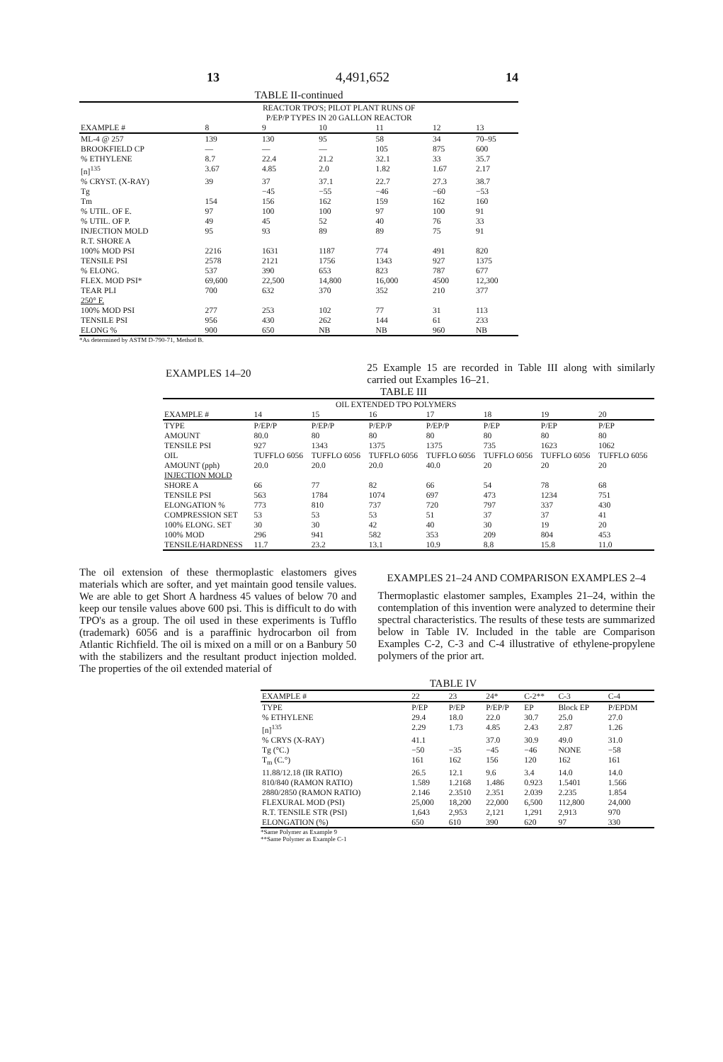13 4,491,652 14
TABLE II-continued
| | REACTOR TPO'S; PILOT PLANT RUNS OF P/EP/P TYPES IN 20 GALLON REACTOR | | | | | |
| --- | --- | --- | --- | --- | --- | --- |
| EXAMPLE # | 8 | 9 | 10 | 11 | 12 | 13 |
| ML-4 @ 257 | 139 | 130 | 95 | 58 | 34 | 70–95 |
| BROOKFIELD CP | — | — | — | 105 | 875 | 600 |
| % ETHYLENE | 8.7 | 22.4 | 21.2 | 32.1 | 33 | 35.7 |
| [n]<sup>135</sup> | 3.67 | 4.85 | 2.0 | 1.82 | 1.67 | 2.17 |
| % CRYST. (X-RAY) | 39 | 37 | 37.1 | 22.7 | 27.3 | 38.7 |
| Tg | | −45 | −55 | −46 | −60 | −53 |
| Tm | 154 | 156 | 162 | 159 | 162 | 160 |
| % UTIL. OF E. | 97 | 100 | 100 | 97 | 100 | 91 |
| % UTIL. OF P. | 49 | 45 | 52 | 40 | 76 | 33 |
| INJECTION MOLD R.T. SHORE A | 95 | 93 | 89 | 89 | 75 | 91 |
| 100% MOD PSI | 2216 | 1631 | 1187 | 774 | 491 | 820 |
| TENSILE PSI | 2578 | 2121 | 1756 | 1343 | 927 | 1375 |
| % ELONG. | 537 | 390 | 653 | 823 | 787 | 677 |
| FLEX. MOD PSI* | 69,600 | 22,500 | 14,800 | 16,000 | 4500 | 12,300 |
| TEAR PLI | 700 | 632 | 370 | 352 | 210 | 377 |
| 250° F. | | | | | | |
| 100% MOD PSI | 277 | 253 | 102 | 77 | 31 | 113 |
| TENSILE PSI | 956 | 430 | 262 | 144 | 61 | 233 |
| ELONG % | 900 | 650 | NB | NB | 960 | NB |
*As determined by ASTM D-790-71, Method B.
EXAMPLES 14–20
25 Example 15 are recorded in Table III along with similarly carried out Examples 16–21.
TABLE III
| | | OIL EXTENDED TPO POLYMERS | | | | | |
| --- | --- | --- | --- | --- | --- | --- | --- |
| EXAMPLE # | 14 | 15 | 16 | 17 | 18 | 19 | 20 |
| TYPE | P/EP/P | P/EP/P | P/EP/P | P/EP/P | P/EP | P/EP | P/EP |
| AMOUNT | 80.0 | 80 | 80 | 80 | 80 | 80 | 80 |
| TENSILE PSI | 927 | 1343 | 1375 | 1375 | 735 | 1623 | 1062 |
| OIL | TUFFLO 6056 | TUFFLO 6056 | TUFFLO 6056 | TUFFLO 6056 | TUFFLO 6056 | TUFFLO 6056 | TUFFLO 6056 |
| AMOUNT (pph) | 20.0 | 20.0 | 20.0 | 40.0 | 20 | 20 | 20 |
| INJECTION MOLD | | | | | | | |
| SHORE A | 66 | 77 | 82 | 66 | 54 | 78 | 68 |
| TENSILE PSI | 563 | 1784 | 1074 | 697 | 473 | 1234 | 751 |
| ELONGATION % | 773 | 810 | 737 | 720 | 797 | 337 | 430 |
| COMPRESSION SET | 53 | 53 | 53 | 51 | 37 | 37 | 41 |
| 100% ELONG. SET | 30 | 30 | 42 | 40 | 30 | 19 | 20 |
| 100% MOD | 296 | 941 | 582 | 353 | 209 | 804 | 453 |
| TENSILE/HARDNESS | 11.7 | 23.2 | 13.1 | 10.9 | 8.8 | 15.8 | 11.0 |
The oil extension of these thermoplastic elastomers gives materials which are softer, and yet maintain good tensile values. We are able to get Short A hardness 45 values of below 70 and keep our tensile values above 600 psi. This is difficult to do with TPO's as a group. The oil used in these experiments is Tufflo (trademark) 6056 and is a paraffinic hydrocarbon oil from Atlantic Richfield. The oil is mixed on a mill or on a Banbury 50 with the stabilizers and the resultant product injection molded. The properties of the oil extended material of
EXAMPLES 21–24 AND COMPARISON EXAMPLES 2–4
Thermoplastic elastomer samples, Examples 21–24, within the contemplation of this invention were analyzed to determine their spectral characteristics. The results of these tests are summarized below in Table IV. Included in the table are Comparison Examples C-2, C-3 and C-4 illustrative of ethylene-propylene polymers of the prior art.
TABLE IV
| EXAMPLE # | 22 | 23 | 24* | C-2** | C-3 | C-4 |
| --- | --- | --- | --- | --- | --- | --- |
| TYPE | P/EP | P/EP | P/EP/P | EP | Block EP | P/EPDM |
| % ETHYLENE | 29.4 | 18.0 | 22.0 | 30.7 | 25.0 | 27.0 |
| [n]<sup>135</sup> | 2.29 | 1.73 | 4.85 | 2.43 | 2.87 | 1.26 |
| % CRYS (X-RAY) | 41.1 | | 37.0 | 30.9 | 49.0 | 31.0 |
| Tg (°C.) | −50 | −35 | −45 | −46 | NONE | −58 |
| T<sub>m</sub> (C.°) | 161 | 162 | 156 | 120 | 162 | 161 |
| 11.88/12.18 (IR RATIO) | 26.5 | 12.1 | 9.6 | 3.4 | 14.0 | 14.0 |
| 810/840 (RAMON RATIO) | 1.589 | 1.2168 | 1.486 | 0.923 | 1.5401 | 1.566 |
| 2880/2850 (RAMON RATIO) | 2.146 | 2.3510 | 2.351 | 2.039 | 2.235 | 1.854 |
| FLEXURAL MOD (PSI) | 25,000 | 18,200 | 22,000 | 6,500 | 112,800 | 24,000 |
| R.T. TENSILE STR (PSI) | 1,643 | 2,953 | 2,121 | 1,291 | 2,913 | 970 |
| ELONGATION (%) | 650 | 610 | 390 | 620 | 97 | 330 |
*Same Polymer as Example 9
**Same Polymer as Example C-1